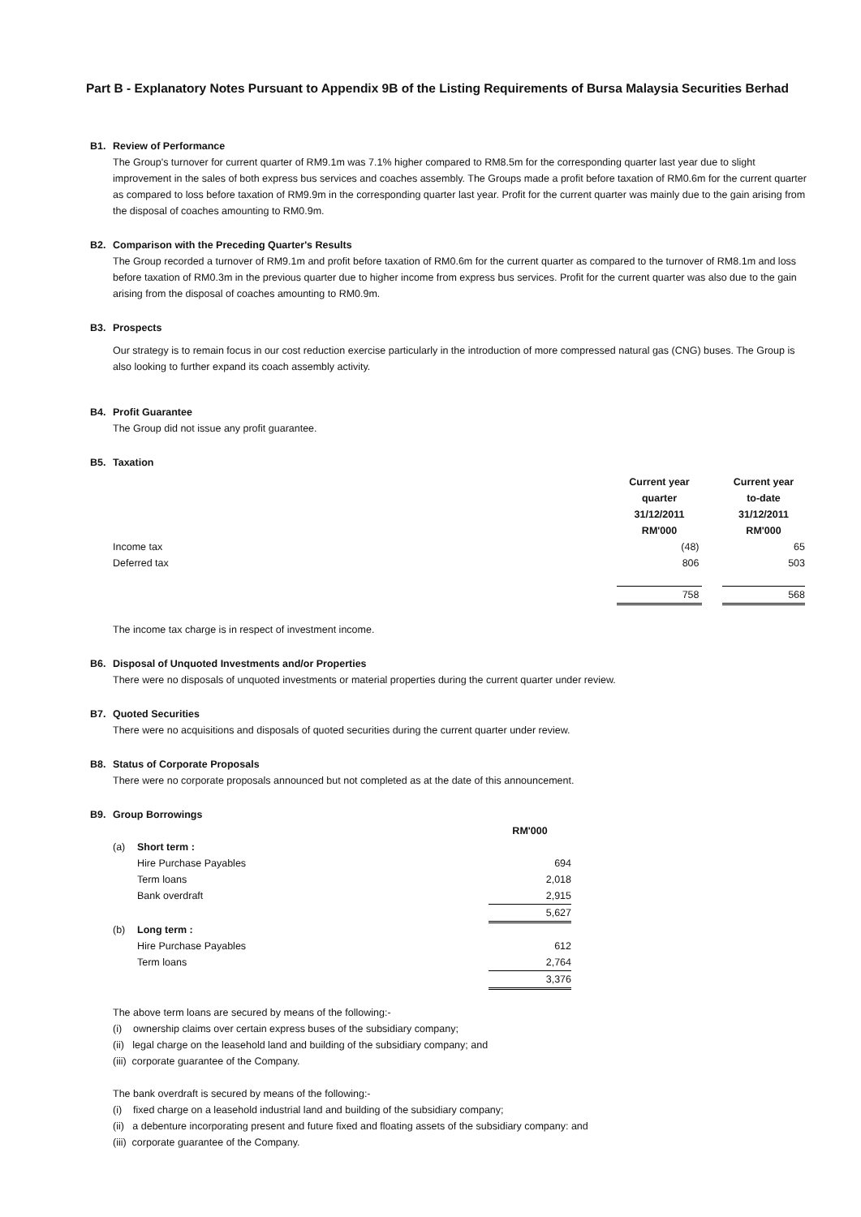Part B - Explanatory Notes Pursuant to Appendix 9B of the Listing Requirements of Bursa Malaysia Securities Berhad
B1. Review of Performance
The Group's turnover for current quarter of RM9.1m was 7.1% higher compared to RM8.5m for the corresponding quarter last year due to slight improvement in the sales of both express bus services and coaches assembly. The Groups made a profit before taxation of RM0.6m for the current quarter as compared to loss before taxation of RM9.9m in the corresponding quarter last year. Profit for the current quarter was mainly due to the gain arising from the disposal of coaches amounting to RM0.9m.
B2. Comparison with the Preceding Quarter's Results
The Group recorded a turnover of RM9.1m and profit before taxation of RM0.6m for the current quarter as compared to the turnover of RM8.1m and loss before taxation of RM0.3m in the previous quarter due to higher income from express bus services. Profit for the current quarter was also due to the gain arising from the disposal of coaches amounting to RM0.9m.
B3. Prospects
Our strategy is to remain focus in our cost reduction exercise particularly in the introduction of more compressed natural gas (CNG) buses. The Group is also looking to further expand its coach assembly activity.
B4. Profit Guarantee
The Group did not issue any profit guarantee.
B5. Taxation
| | Current year quarter 31/12/2011 RM'000 | | Current year to-date 31/12/2011 RM'000 |
| Income tax | (48) | | 65 |
| Deferred tax | 806 | | 503 |
| | 758 | | 568 |
The income tax charge is in respect of investment income.
B6. Disposal of Unquoted Investments and/or Properties
There were no disposals of unquoted investments or material properties during the current quarter under review.
B7. Quoted Securities
There were no acquisitions and disposals of quoted securities during the current quarter under review.
B8. Status of Corporate Proposals
There were no corporate proposals announced but not completed as at the date of this announcement.
B9. Group Borrowings
| | | RM'000 |
| (a) | Short term : | |
| | Hire Purchase Payables | 694 |
| | Term loans | 2,018 |
| | Bank overdraft | 2,915 |
| | | 5,627 |
| (b) | Long term : | |
| | Hire Purchase Payables | 612 |
| | Term loans | 2,764 |
| | | 3,376 |
The above term loans are secured by means of the following:-
(i) ownership claims over certain express buses of the subsidiary company;
(ii) legal charge on the leasehold land and building of the subsidiary company; and
(iii) corporate guarantee of the Company.
The bank overdraft is secured by means of the following:-
(i) fixed charge on a leasehold industrial land and building of the subsidiary company;
(ii) a debenture incorporating present and future fixed and floating assets of the subsidiary company: and
(iii) corporate guarantee of the Company.